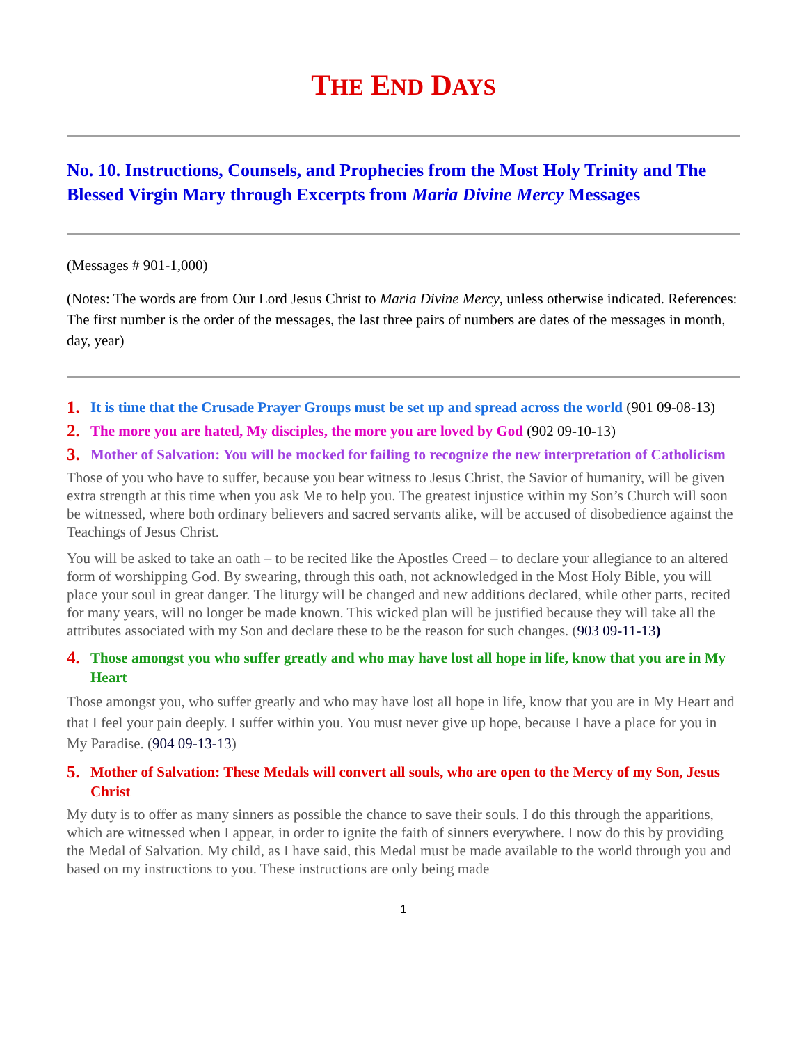THE END DAYS
No. 10. Instructions, Counsels, and Prophecies from the Most Holy Trinity and The Blessed Virgin Mary through Excerpts from Maria Divine Mercy Messages
(Messages # 901-1,000)
(Notes: The words are from Our Lord Jesus Christ to Maria Divine Mercy, unless otherwise indicated. References: The first number is the order of the messages, the last three pairs of numbers are dates of the messages in month, day, year)
1. It is time that the Crusade Prayer Groups must be set up and spread across the world (901 09-08-13)
2. The more you are hated, My disciples, the more you are loved by God (902 09-10-13)
3. Mother of Salvation: You will be mocked for failing to recognize the new interpretation of Catholicism
Those of you who have to suffer, because you bear witness to Jesus Christ, the Savior of humanity, will be given extra strength at this time when you ask Me to help you. The greatest injustice within my Son’s Church will soon be witnessed, where both ordinary believers and sacred servants alike, will be accused of disobedience against the Teachings of Jesus Christ.
You will be asked to take an oath – to be recited like the Apostles Creed – to declare your allegiance to an altered form of worshipping God. By swearing, through this oath, not acknowledged in the Most Holy Bible, you will place your soul in great danger. The liturgy will be changed and new additions declared, while other parts, recited for many years, will no longer be made known. This wicked plan will be justified because they will take all the attributes associated with my Son and declare these to be the reason for such changes. (903 09-11-13)
4. Those amongst you who suffer greatly and who may have lost all hope in life, know that you are in My Heart
Those amongst you, who suffer greatly and who may have lost all hope in life, know that you are in My Heart and that I feel your pain deeply. I suffer within you. You must never give up hope, because I have a place for you in My Paradise. (904 09-13-13)
5. Mother of Salvation: These Medals will convert all souls, who are open to the Mercy of my Son, Jesus Christ
My duty is to offer as many sinners as possible the chance to save their souls. I do this through the apparitions, which are witnessed when I appear, in order to ignite the faith of sinners everywhere. I now do this by providing the Medal of Salvation. My child, as I have said, this Medal must be made available to the world through you and based on my instructions to you. These instructions are only being made
1